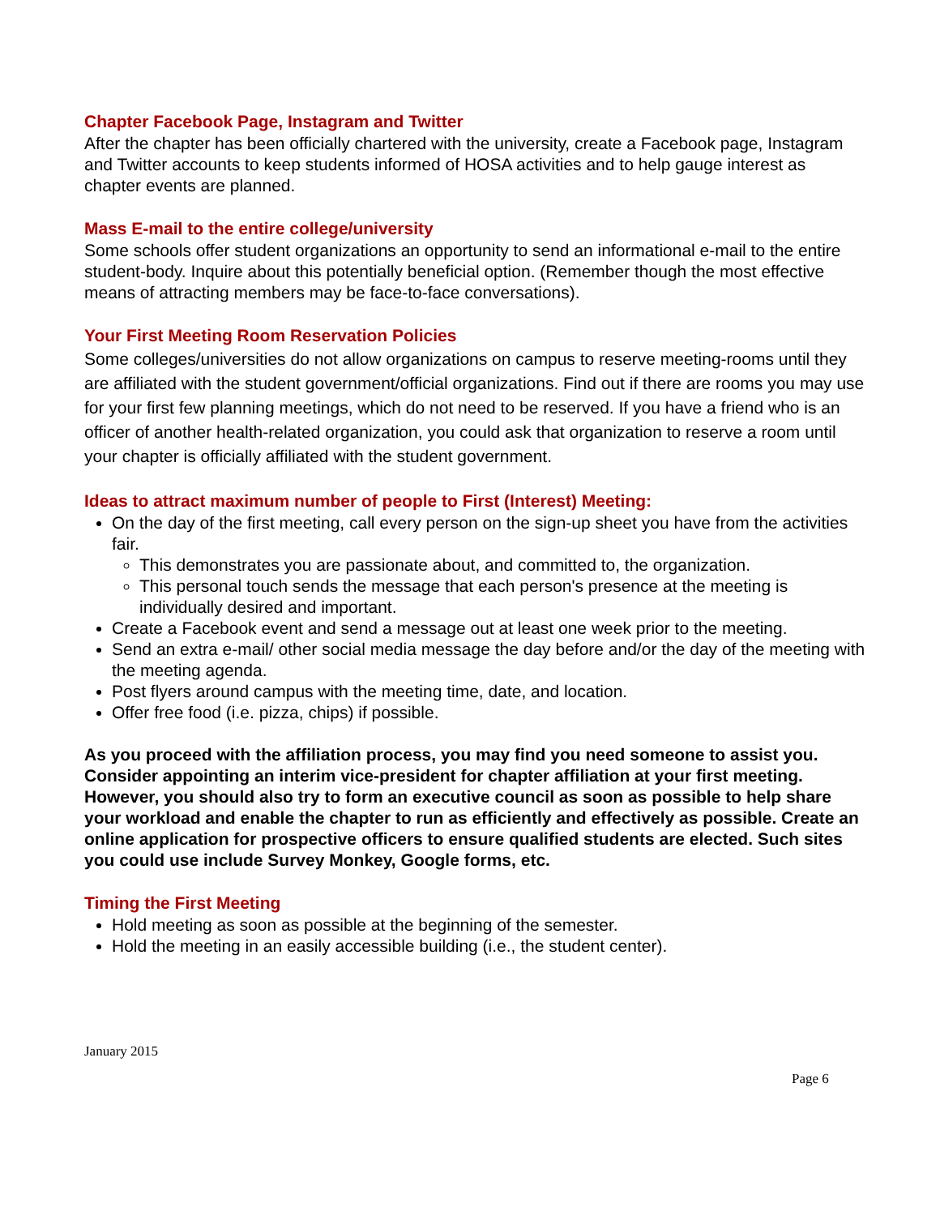Chapter Facebook Page, Instagram and Twitter
After the chapter has been officially chartered with the university, create a Facebook page, Instagram and Twitter accounts to keep students informed of HOSA activities and to help gauge interest as chapter events are planned.
Mass E-mail to the entire college/university
Some schools offer student organizations an opportunity to send an informational e-mail to the entire student-body. Inquire about this potentially beneficial option. (Remember though the most effective means of attracting members may be face-to-face conversations).
Your First Meeting Room Reservation Policies
Some colleges/universities do not allow organizations on campus to reserve meeting-rooms until they are affiliated with the student government/official organizations. Find out if there are rooms you may use for your first few planning meetings, which do not need to be reserved. If you have a friend who is an officer of another health-related organization, you could ask that organization to reserve a room until your chapter is officially affiliated with the student government.
Ideas to attract maximum number of people to First (Interest) Meeting:
On the day of the first meeting, call every person on the sign-up sheet you have from the activities fair.
This demonstrates you are passionate about, and committed to, the organization.
This personal touch sends the message that each person's presence at the meeting is individually desired and important.
Create a Facebook event and send a message out at least one week prior to the meeting.
Send an extra e-mail/ other social media message the day before and/or the day of the meeting with the meeting agenda.
Post flyers around campus with the meeting time, date, and location.
Offer free food (i.e. pizza, chips) if possible.
As you proceed with the affiliation process, you may find you need someone to assist you. Consider appointing an interim vice-president for chapter affiliation at your first meeting. However, you should also try to form an executive council as soon as possible to help share your workload and enable the chapter to run as efficiently and effectively as possible. Create an online application for prospective officers to ensure qualified students are elected. Such sites you could use include Survey Monkey, Google forms, etc.
Timing the First Meeting
Hold meeting as soon as possible at the beginning of the semester.
Hold the meeting in an easily accessible building (i.e., the student center).
January 2015
Page 6